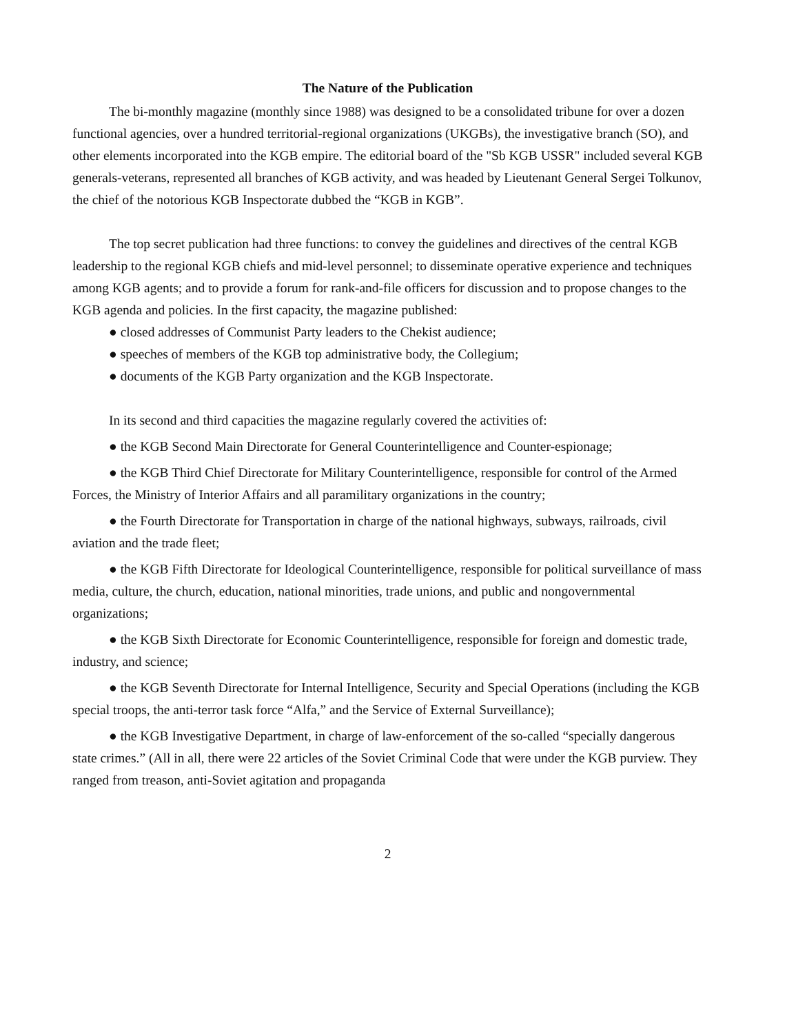The Nature of the Publication
The bi-monthly magazine (monthly since 1988) was designed to be a consolidated tribune for over a dozen functional agencies, over a hundred territorial-regional organizations (UKGBs), the investigative branch (SO), and other elements incorporated into the KGB empire. The editorial board of the "Sb KGB USSR" included several KGB generals-veterans, represented all branches of KGB activity, and was headed by Lieutenant General Sergei Tolkunov, the chief of the notorious KGB Inspectorate dubbed the “KGB in KGB”.
The top secret publication had three functions: to convey the guidelines and directives of the central KGB leadership to the regional KGB chiefs and mid-level personnel; to disseminate operative experience and techniques among KGB agents; and to provide a forum for rank-and-file officers for discussion and to propose changes to the KGB agenda and policies. In the first capacity, the magazine published:
● closed addresses of Communist Party leaders to the Chekist audience;
● speeches of members of the KGB top administrative body, the Collegium;
● documents of the KGB Party organization and the KGB Inspectorate.
In its second and third capacities the magazine regularly covered the activities of:
● the KGB Second Main Directorate for General Counterintelligence and Counter-espionage;
● the KGB Third Chief Directorate for Military Counterintelligence, responsible for control of the Armed Forces, the Ministry of Interior Affairs and all paramilitary organizations in the country;
● the Fourth Directorate for Transportation in charge of the national highways, subways, railroads, civil aviation and the trade fleet;
● the KGB Fifth Directorate for Ideological Counterintelligence, responsible for political surveillance of mass media, culture, the church, education, national minorities, trade unions, and public and nongovernmental organizations;
● the KGB Sixth Directorate for Economic Counterintelligence, responsible for foreign and domestic trade, industry, and science;
● the KGB Seventh Directorate for Internal Intelligence, Security and Special Operations (including the KGB special troops, the anti-terror task force “Alfa,” and the Service of External Surveillance);
● the KGB Investigative Department, in charge of law-enforcement of the so-called “specially dangerous state crimes.” (All in all, there were 22 articles of the Soviet Criminal Code that were under the KGB purview. They ranged from treason, anti-Soviet agitation and propaganda
2